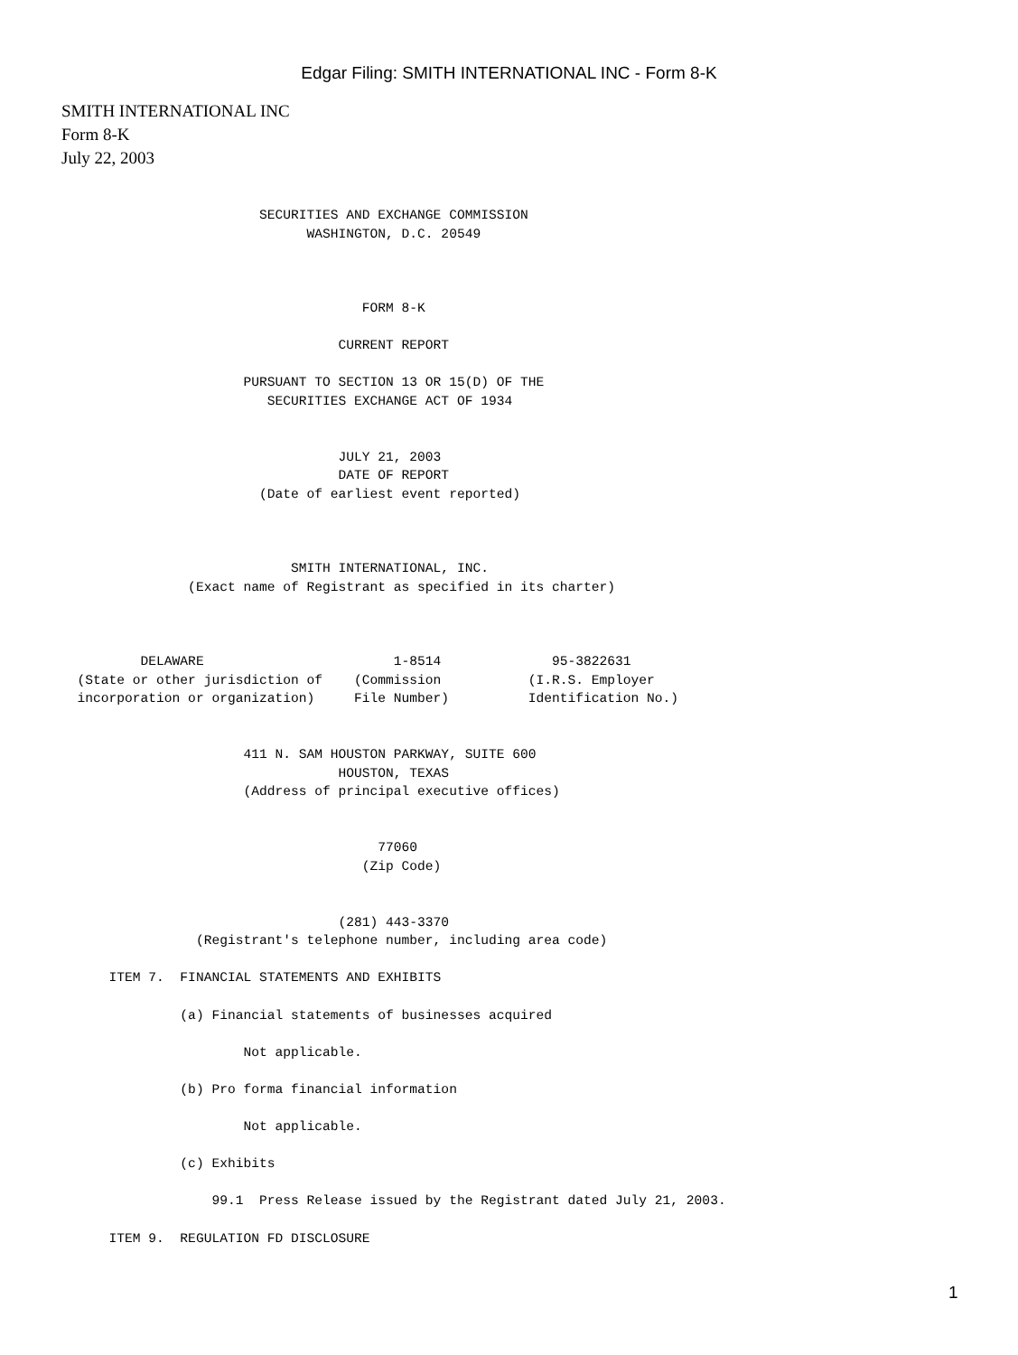Edgar Filing: SMITH INTERNATIONAL INC - Form 8-K
SMITH INTERNATIONAL INC
Form 8-K
July 22, 2003
                         SECURITIES AND EXCHANGE COMMISSION
                               WASHINGTON, D.C. 20549



                                      FORM 8-K

                                   CURRENT REPORT

                       PURSUANT TO SECTION 13 OR 15(D) OF THE
                          SECURITIES EXCHANGE ACT OF 1934


                                   JULY 21, 2003
                                   DATE OF REPORT
                         (Date of earliest event reported)



                             SMITH INTERNATIONAL, INC.
                (Exact name of Registrant as specified in its charter)



          DELAWARE                        1-8514              95-3822631
  (State or other jurisdiction of    (Commission           (I.R.S. Employer
  incorporation or organization)     File Number)          Identification No.)


                       411 N. SAM HOUSTON PARKWAY, SUITE 600
                                   HOUSTON, TEXAS
                       (Address of principal executive offices)


                                        77060
                                      (Zip Code)


                                   (281) 443-3370
                 (Registrant's telephone number, including area code)

      ITEM 7.  FINANCIAL STATEMENTS AND EXHIBITS

               (a) Financial statements of businesses acquired

                       Not applicable.

               (b) Pro forma financial information

                       Not applicable.

               (c) Exhibits

                   99.1  Press Release issued by the Registrant dated July 21, 2003.

      ITEM 9.  REGULATION FD DISCLOSURE
1